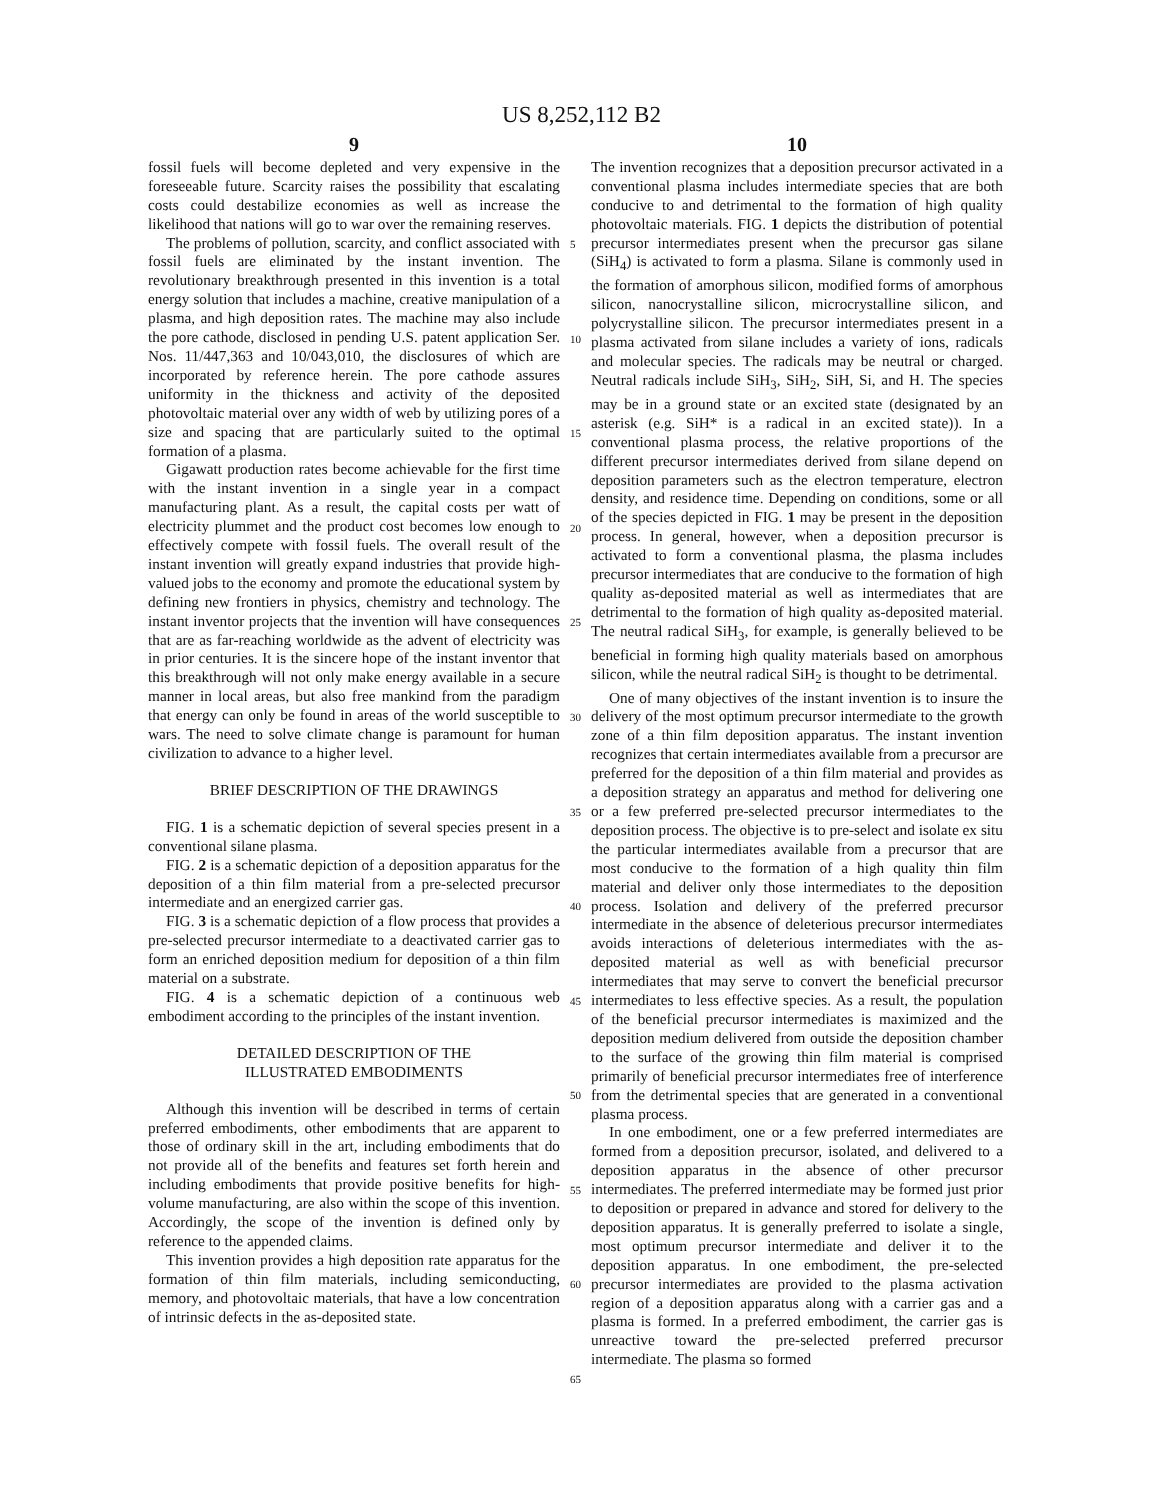US 8,252,112 B2
9
fossil fuels will become depleted and very expensive in the foreseeable future. Scarcity raises the possibility that escalating costs could destabilize economies as well as increase the likelihood that nations will go to war over the remaining reserves.
The problems of pollution, scarcity, and conflict associated with fossil fuels are eliminated by the instant invention. The revolutionary breakthrough presented in this invention is a total energy solution that includes a machine, creative manipulation of a plasma, and high deposition rates. The machine may also include the pore cathode, disclosed in pending U.S. patent application Ser. Nos. 11/447,363 and 10/043,010, the disclosures of which are incorporated by reference herein. The pore cathode assures uniformity in the thickness and activity of the deposited photovoltaic material over any width of web by utilizing pores of a size and spacing that are particularly suited to the optimal formation of a plasma.
Gigawatt production rates become achievable for the first time with the instant invention in a single year in a compact manufacturing plant. As a result, the capital costs per watt of electricity plummet and the product cost becomes low enough to effectively compete with fossil fuels. The overall result of the instant invention will greatly expand industries that provide high-valued jobs to the economy and promote the educational system by defining new frontiers in physics, chemistry and technology. The instant inventor projects that the invention will have consequences that are as far-reaching worldwide as the advent of electricity was in prior centuries. It is the sincere hope of the instant inventor that this breakthrough will not only make energy available in a secure manner in local areas, but also free mankind from the paradigm that energy can only be found in areas of the world susceptible to wars. The need to solve climate change is paramount for human civilization to advance to a higher level.
BRIEF DESCRIPTION OF THE DRAWINGS
FIG. 1 is a schematic depiction of several species present in a conventional silane plasma.
FIG. 2 is a schematic depiction of a deposition apparatus for the deposition of a thin film material from a pre-selected precursor intermediate and an energized carrier gas.
FIG. 3 is a schematic depiction of a flow process that provides a pre-selected precursor intermediate to a deactivated carrier gas to form an enriched deposition medium for deposition of a thin film material on a substrate.
FIG. 4 is a schematic depiction of a continuous web embodiment according to the principles of the instant invention.
DETAILED DESCRIPTION OF THE
ILLUSTRATED EMBODIMENTS
Although this invention will be described in terms of certain preferred embodiments, other embodiments that are apparent to those of ordinary skill in the art, including embodiments that do not provide all of the benefits and features set forth herein and including embodiments that provide positive benefits for high-volume manufacturing, are also within the scope of this invention. Accordingly, the scope of the invention is defined only by reference to the appended claims.
This invention provides a high deposition rate apparatus for the formation of thin film materials, including semiconducting, memory, and photovoltaic materials, that have a low concentration of intrinsic defects in the as-deposited state.
10
The invention recognizes that a deposition precursor activated in a conventional plasma includes intermediate species that are both conducive to and detrimental to the formation of high quality photovoltaic materials. FIG. 1 depicts the distribution of potential precursor intermediates present when the precursor gas silane (SiH<sub>4</sub>) is activated to form a plasma. Silane is commonly used in the formation of amorphous silicon, modified forms of amorphous silicon, nanocrystalline silicon, microcrystalline silicon, and polycrystalline silicon. The precursor intermediates present in a plasma activated from silane includes a variety of ions, radicals and molecular species. The radicals may be neutral or charged. Neutral radicals include SiH<sub>3</sub>, SiH<sub>2</sub>, SiH, Si, and H. The species may be in a ground state or an excited state (designated by an asterisk (e.g. SiH* is a radical in an excited state)). In a conventional plasma process, the relative proportions of the different precursor intermediates derived from silane depend on deposition parameters such as the electron temperature, electron density, and residence time. Depending on conditions, some or all of the species depicted in FIG. 1 may be present in the deposition process. In general, however, when a deposition precursor is activated to form a conventional plasma, the plasma includes precursor intermediates that are conducive to the formation of high quality as-deposited material as well as intermediates that are detrimental to the formation of high quality as-deposited material. The neutral radical SiH<sub>3</sub>, for example, is generally believed to be beneficial in forming high quality materials based on amorphous silicon, while the neutral radical SiH<sub>2</sub> is thought to be detrimental.
One of many objectives of the instant invention is to insure the delivery of the most optimum precursor intermediate to the growth zone of a thin film deposition apparatus. The instant invention recognizes that certain intermediates available from a precursor are preferred for the deposition of a thin film material and provides as a deposition strategy an apparatus and method for delivering one or a few preferred pre-selected precursor intermediates to the deposition process. The objective is to pre-select and isolate ex situ the particular intermediates available from a precursor that are most conducive to the formation of a high quality thin film material and deliver only those intermediates to the deposition process. Isolation and delivery of the preferred precursor intermediate in the absence of deleterious precursor intermediates avoids interactions of deleterious intermediates with the as-deposited material as well as with beneficial precursor intermediates that may serve to convert the beneficial precursor intermediates to less effective species. As a result, the population of the beneficial precursor intermediates is maximized and the deposition medium delivered from outside the deposition chamber to the surface of the growing thin film material is comprised primarily of beneficial precursor intermediates free of interference from the detrimental species that are generated in a conventional plasma process.
In one embodiment, one or a few preferred intermediates are formed from a deposition precursor, isolated, and delivered to a deposition apparatus in the absence of other precursor intermediates. The preferred intermediate may be formed just prior to deposition or prepared in advance and stored for delivery to the deposition apparatus. It is generally preferred to isolate a single, most optimum precursor intermediate and deliver it to the deposition apparatus. In one embodiment, the pre-selected precursor intermediates are provided to the plasma activation region of a deposition apparatus along with a carrier gas and a plasma is formed. In a preferred embodiment, the carrier gas is unreactive toward the pre-selected preferred precursor intermediate. The plasma so formed
5
10
15
20
25
30
35
40
45
50
55
60
65